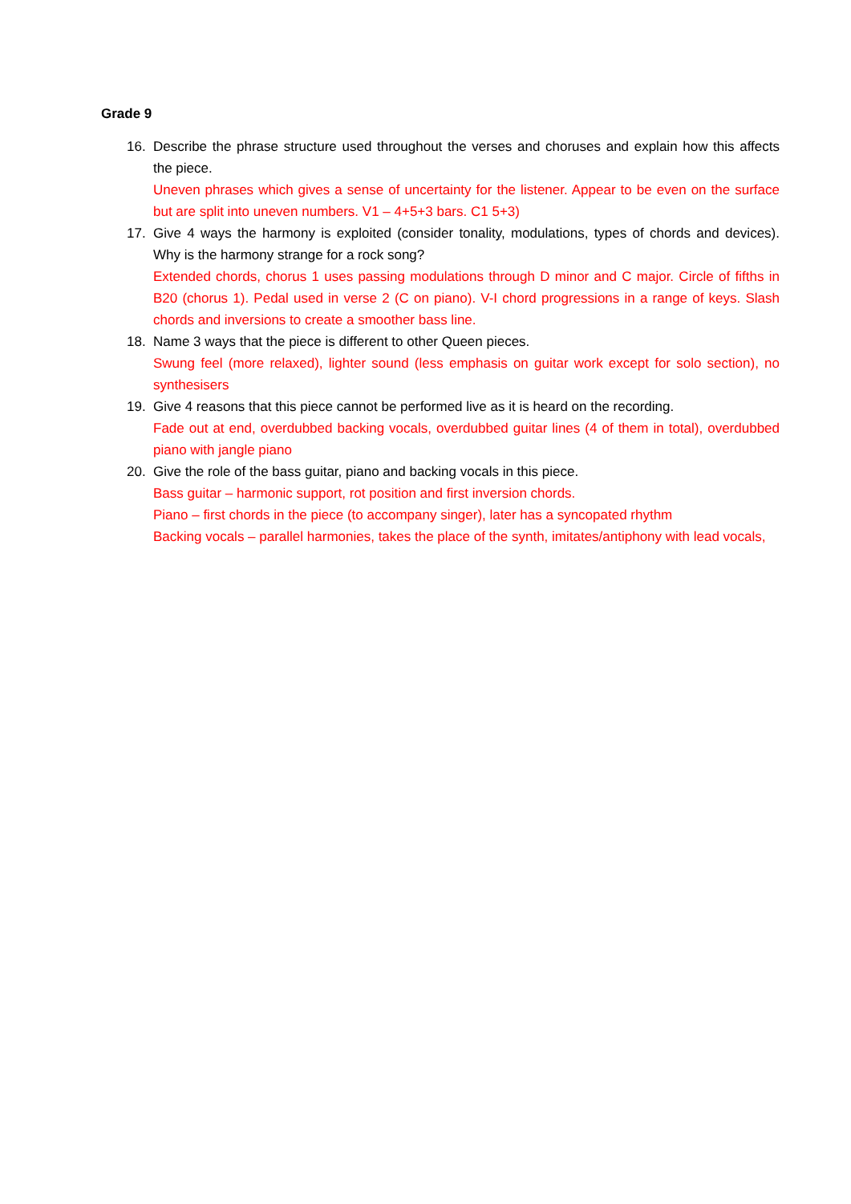Grade 9
16. Describe the phrase structure used throughout the verses and choruses and explain how this affects the piece.
Uneven phrases which gives a sense of uncertainty for the listener. Appear to be even on the surface but are split into uneven numbers. V1 – 4+5+3 bars. C1 5+3)
17. Give 4 ways the harmony is exploited (consider tonality, modulations, types of chords and devices). Why is the harmony strange for a rock song?
Extended chords, chorus 1 uses passing modulations through D minor and C major. Circle of fifths in B20 (chorus 1). Pedal used in verse 2 (C on piano). V-I chord progressions in a range of keys. Slash chords and inversions to create a smoother bass line.
18. Name 3 ways that the piece is different to other Queen pieces.
Swung feel (more relaxed), lighter sound (less emphasis on guitar work except for solo section), no synthesisers
19. Give 4 reasons that this piece cannot be performed live as it is heard on the recording.
Fade out at end, overdubbed backing vocals, overdubbed guitar lines (4 of them in total), overdubbed piano with jangle piano
20. Give the role of the bass guitar, piano and backing vocals in this piece.
Bass guitar – harmonic support, rot position and first inversion chords.
Piano – first chords in the piece (to accompany singer), later has a syncopated rhythm
Backing vocals – parallel harmonies, takes the place of the synth, imitates/antiphony with lead vocals,